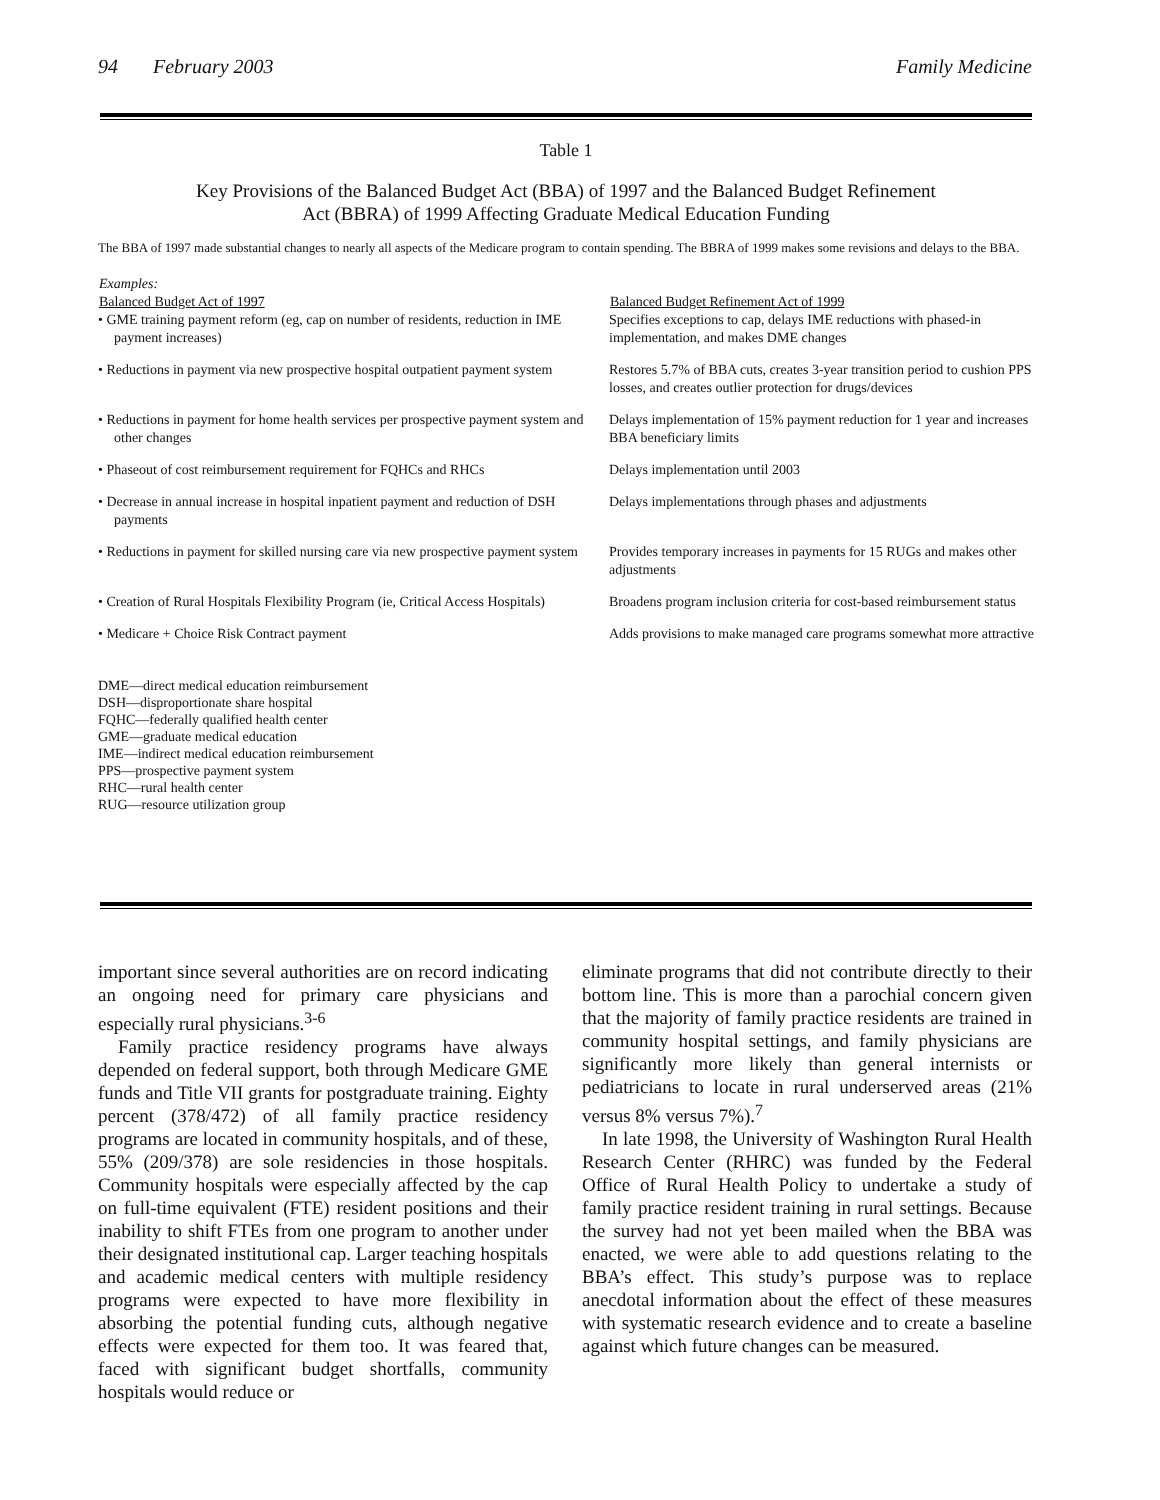94 February 2003 Family Medicine
Table 1
Key Provisions of the Balanced Budget Act (BBA) of 1997 and the Balanced Budget Refinement
Act (BBRA) of 1999 Affecting Graduate Medical Education Funding
The BBA of 1997 made substantial changes to nearly all aspects of the Medicare program to contain spending. The BBRA of 1999 makes some revisions and delays to the BBA.
| Examples: | |
| --- | --- |
| Balanced Budget Act of 1997 | Balanced Budget Refinement Act of 1999 |
| • GME training payment reform (eg, cap on number of residents, reduction in IME payment increases) | Specifies exceptions to cap, delays IME reductions with phased-in implementation, and makes DME changes |
| • Reductions in payment via new prospective hospital outpatient payment system | Restores 5.7% of BBA cuts, creates 3-year transition period to cushion PPS losses, and creates outlier protection for drugs/devices |
| • Reductions in payment for home health services per prospective payment system and other changes | Delays implementation of 15% payment reduction for 1 year and increases BBA beneficiary limits |
| • Phaseout of cost reimbursement requirement for FQHCs and RHCs | Delays implementation until 2003 |
| • Decrease in annual increase in hospital inpatient payment and reduction of DSH payments | Delays implementations through phases and adjustments |
| • Reductions in payment for skilled nursing care via new prospective payment system | Provides temporary increases in payments for 15 RUGs and makes other adjustments |
| • Creation of Rural Hospitals Flexibility Program (ie, Critical Access Hospitals) | Broadens program inclusion criteria for cost-based reimbursement status |
| • Medicare + Choice Risk Contract payment | Adds provisions to make managed care programs somewhat more attractive |
DME—direct medical education reimbursement
DSH—disproportionate share hospital
FQHC—federally qualified health center
GME—graduate medical education
IME—indirect medical education reimbursement
PPS—prospective payment system
RHC—rural health center
RUG—resource utilization group
important since several authorities are on record indicating an ongoing need for primary care physicians and especially rural physicians.<sup>3-6</sup>
Family practice residency programs have always depended on federal support, both through Medicare GME funds and Title VII grants for postgraduate training. Eighty percent (378/472) of all family practice residency programs are located in community hospitals, and of these, 55% (209/378) are sole residencies in those hospitals. Community hospitals were especially affected by the cap on full-time equivalent (FTE) resident positions and their inability to shift FTEs from one program to another under their designated institutional cap. Larger teaching hospitals and academic medical centers with multiple residency programs were expected to have more flexibility in absorbing the potential funding cuts, although negative effects were expected for them too. It was feared that, faced with significant budget shortfalls, community hospitals would reduce or
eliminate programs that did not contribute directly to their bottom line. This is more than a parochial concern given that the majority of family practice residents are trained in community hospital settings, and family physicians are significantly more likely than general internists or pediatricians to locate in rural underserved areas (21% versus 8% versus 7%).<sup>7</sup>
In late 1998, the University of Washington Rural Health Research Center (RHRC) was funded by the Federal Office of Rural Health Policy to undertake a study of family practice resident training in rural settings. Because the survey had not yet been mailed when the BBA was enacted, we were able to add questions relating to the BBA’s effect. This study’s purpose was to replace anecdotal information about the effect of these measures with systematic research evidence and to create a baseline against which future changes can be measured.